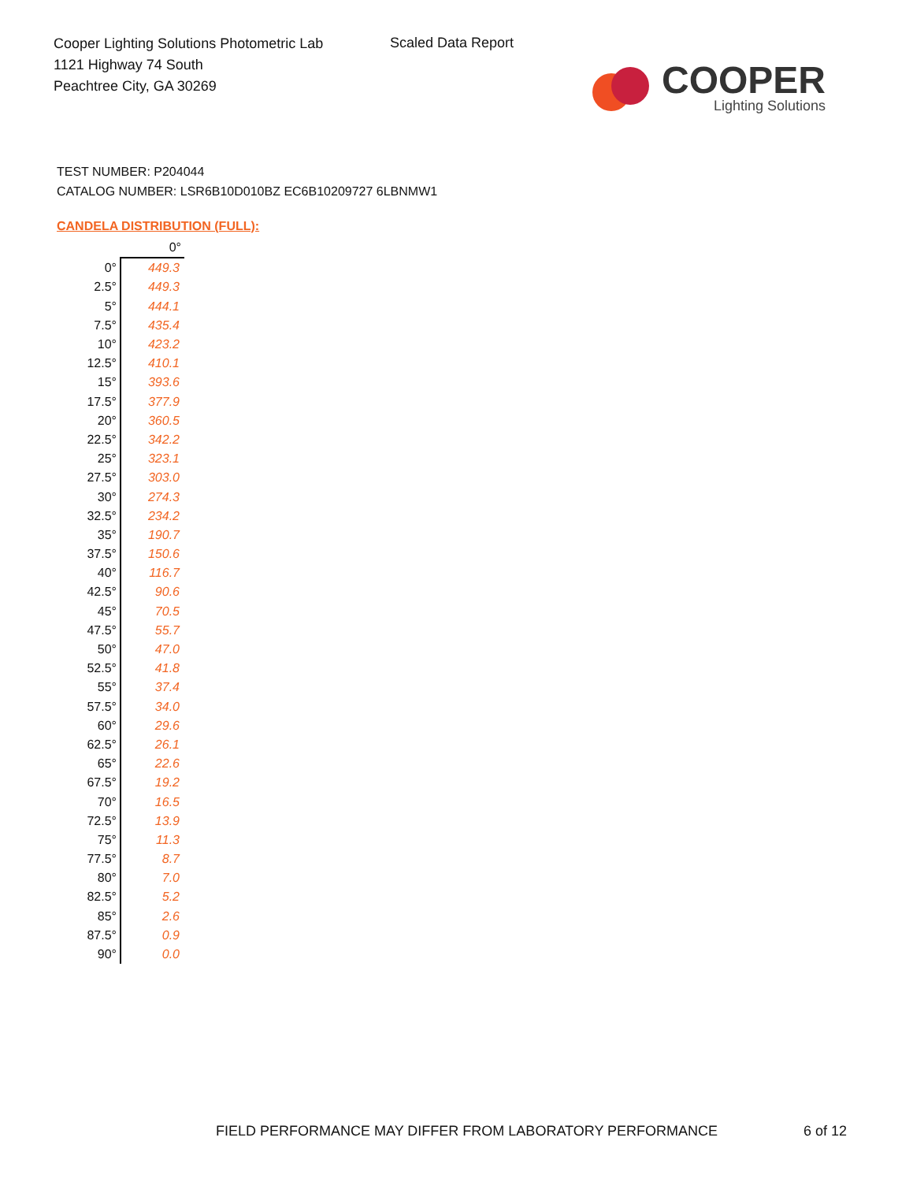Cooper Lighting Solutions Photometric Lab
1121 Highway 74 South
Peachtree City, GA 30269
Scaled Data Report
COOPER
Lighting Solutions
TEST NUMBER: P204044
CATALOG NUMBER: LSR6B10D010BZ EC6B10209727 6LBNMW1
CANDELA DISTRIBUTION (FULL):
| | 0° |
| 0° | 449.3 |
| 2.5° | 449.3 |
| 5° | 444.1 |
| 7.5° | 435.4 |
| 10° | 423.2 |
| 12.5° | 410.1 |
| 15° | 393.6 |
| 17.5° | 377.9 |
| 20° | 360.5 |
| 22.5° | 342.2 |
| 25° | 323.1 |
| 27.5° | 303.0 |
| 30° | 274.3 |
| 32.5° | 234.2 |
| 35° | 190.7 |
| 37.5° | 150.6 |
| 40° | 116.7 |
| 42.5° | 90.6 |
| 45° | 70.5 |
| 47.5° | 55.7 |
| 50° | 47.0 |
| 52.5° | 41.8 |
| 55° | 37.4 |
| 57.5° | 34.0 |
| 60° | 29.6 |
| 62.5° | 26.1 |
| 65° | 22.6 |
| 67.5° | 19.2 |
| 70° | 16.5 |
| 72.5° | 13.9 |
| 75° | 11.3 |
| 77.5° | 8.7 |
| 80° | 7.0 |
| 82.5° | 5.2 |
| 85° | 2.6 |
| 87.5° | 0.9 |
| 90° | 0.0 |
FIELD PERFORMANCE MAY DIFFER FROM LABORATORY PERFORMANCE
6 of 12